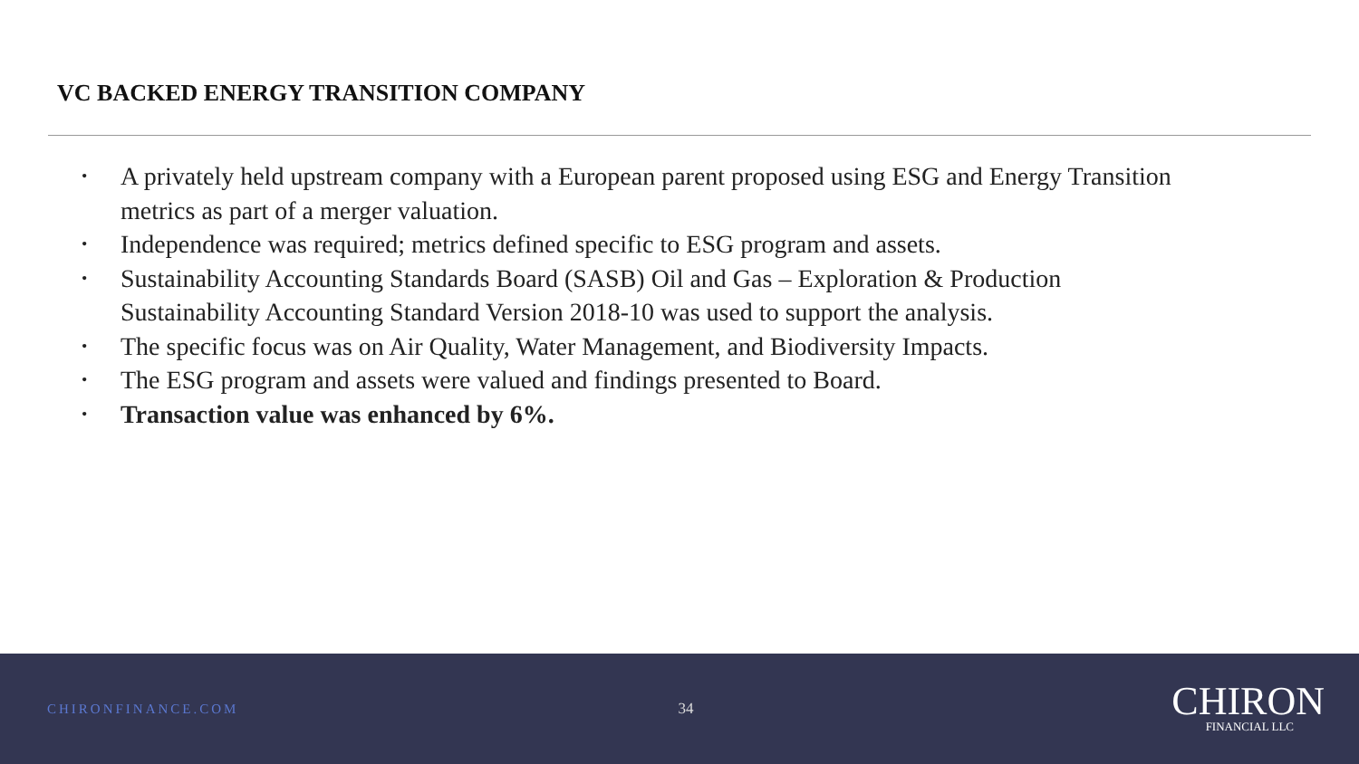VC BACKED ENERGY TRANSITION COMPANY
• A privately held upstream company with a European parent proposed using ESG and Energy Transition metrics as part of a merger valuation.
• Independence was required; metrics defined specific to ESG program and assets.
• Sustainability Accounting Standards Board (SASB) Oil and Gas – Exploration & Production Sustainability Accounting Standard Version 2018-10 was used to support the analysis.
• The specific focus was on Air Quality, Water Management, and Biodiversity Impacts.
• The ESG program and assets were valued and findings presented to Board.
• Transaction value was enhanced by 6%.
CHIRONFINANCE.COM 34
CHIRON
FINANCIAL LLC